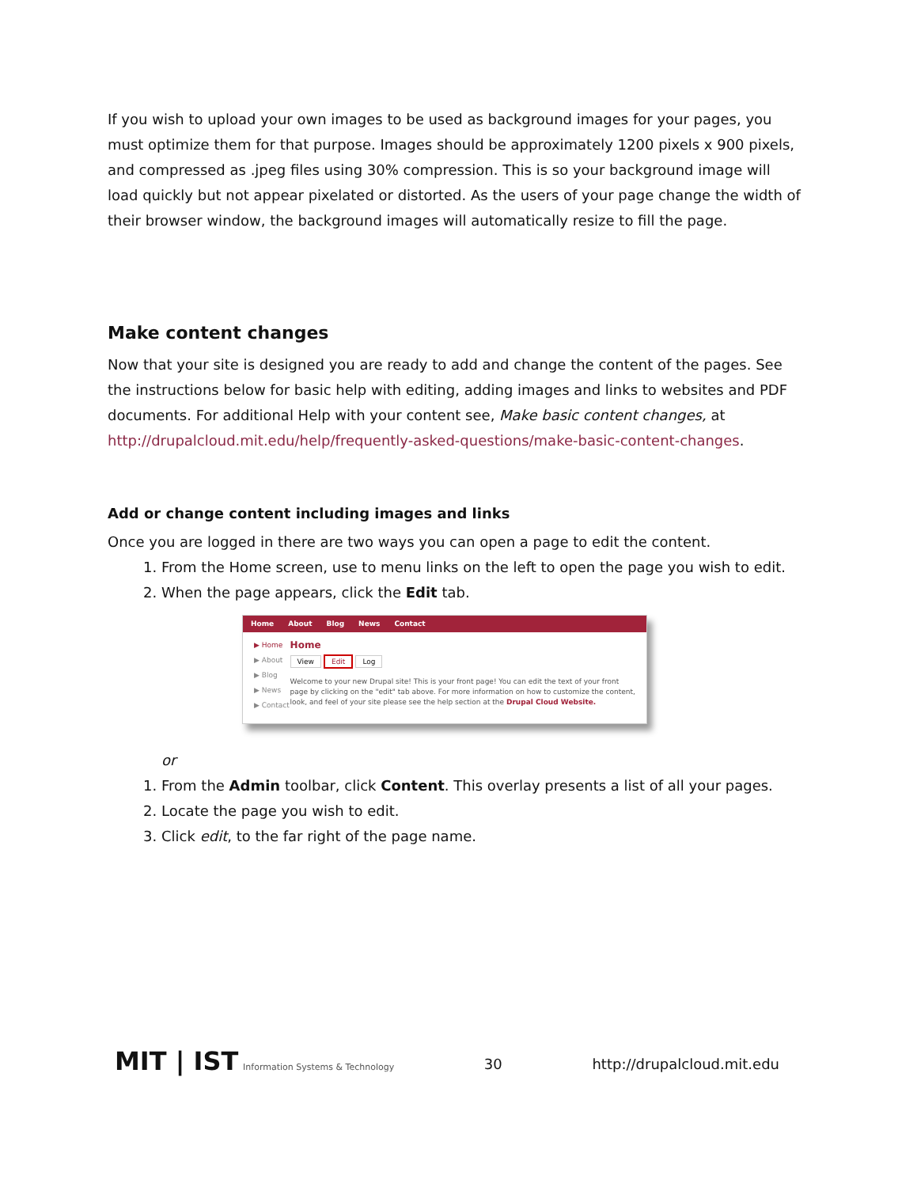If you wish to upload your own images to be used as background images for your pages, you must optimize them for that purpose. Images should be approximately 1200 pixels x 900 pixels, and compressed as .jpeg files using 30% compression. This is so your background image will load quickly but not appear pixelated or distorted. As the users of your page change the width of their browser window, the background images will automatically resize to fill the page.
Make content changes
Now that your site is designed you are ready to add and change the content of the pages. See the instructions below for basic help with editing, adding images and links to websites and PDF documents. For additional Help with your content see, Make basic content changes, at http://drupalcloud.mit.edu/help/frequently-asked-questions/make-basic-content-changes.
Add or change content including images and links
Once you are logged in there are two ways you can open a page to edit the content.
1. From the Home screen, use to menu links on the left to open the page you wish to edit.
2. When the page appears, click the Edit tab.
Home About Blog News Contact
▶ Home
▶ About
▶ Blog
▶ News
▶ Contact
Home
View Edit Log
Welcome to your new Drupal site! This is your front page! You can edit the text of your front page by clicking on the "edit" tab above. For more information on how to customize the content, look, and feel of your site please see the help section at the Drupal Cloud Website.
or
1. From the Admin toolbar, click Content. This overlay presents a list of all your pages.
2. Locate the page you wish to edit.
3. Click edit, to the far right of the page name.
MIT | IST Information Systems & Technology
30 http://drupalcloud.mit.edu